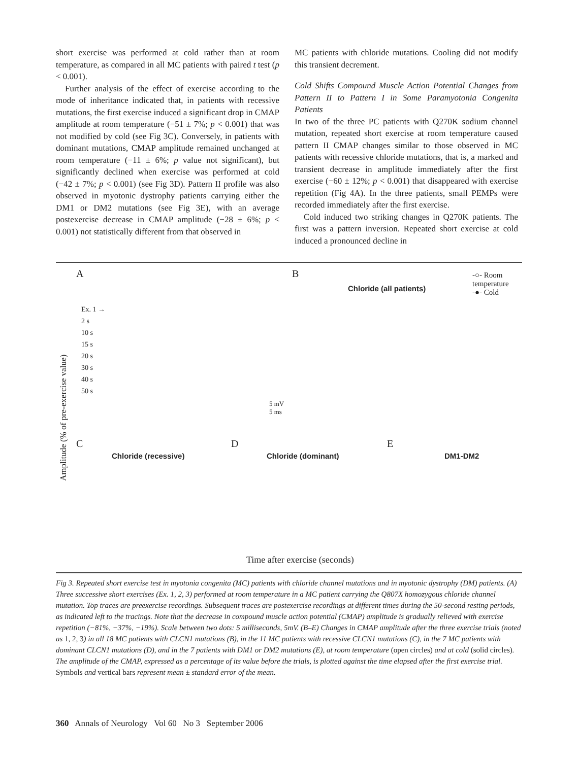short exercise was performed at cold rather than at room temperature, as compared in all MC patients with paired t test (p < 0.001).
Further analysis of the effect of exercise according to the mode of inheritance indicated that, in patients with recessive mutations, the first exercise induced a significant drop in CMAP amplitude at room temperature (−51 ± 7%; p < 0.001) that was not modified by cold (see Fig 3C). Conversely, in patients with dominant mutations, CMAP amplitude remained unchanged at room temperature (−11 ± 6%; p value not significant), but significantly declined when exercise was performed at cold (−42 ± 7%; p < 0.001) (see Fig 3D). Pattern II profile was also observed in myotonic dystrophy patients carrying either the DM1 or DM2 mutations (see Fig 3E), with an average postexercise decrease in CMAP amplitude (−28 ± 6%; p < 0.001) not statistically different from that observed in
MC patients with chloride mutations. Cooling did not modify this transient decrement.
Cold Shifts Compound Muscle Action Potential Changes from Pattern II to Pattern I in Some Paramyotonia Congenita Patients
In two of the three PC patients with Q270K sodium channel mutation, repeated short exercise at room temperature caused pattern II CMAP changes similar to those observed in MC patients with recessive chloride mutations, that is, a marked and transient decrease in amplitude immediately after the first exercise (−60 ± 12%; p < 0.001) that disappeared with exercise repetition (Fig 4A). In the three patients, small PEMPs were recorded immediately after the first exercise.
Cold induced two striking changes in Q270K patients. The first was a pattern inversion. Repeated short exercise at cold induced a pronounced decline in
A B
Chloride (all patients)
-○- Room temperature
-●- Cold
Ex. 1 →
2 s
10 s
15 s
20 s
30 s
40 s
50 s
5 mV
5 ms
Amplitude (% of pre-exercise value)
C
Chloride (recessive)
D
Chloride (dominant)
E
DM1-DM2
Time after exercise (seconds)
Fig 3. Repeated short exercise test in myotonia congenita (MC) patients with chloride channel mutations and in myotonic dystrophy (DM) patients. (A) Three successive short exercises (Ex. 1, 2, 3) performed at room temperature in a MC patient carrying the Q807X homozygous chloride channel mutation. Top traces are preexercise recordings. Subsequent traces are postexercise recordings at different times during the 50-second resting periods, as indicated left to the tracings. Note that the decrease in compound muscle action potential (CMAP) amplitude is gradually relieved with exercise repetition (−81%, −37%, −19%). Scale between two dots: 5 milliseconds, 5mV. (B–E) Changes in CMAP amplitude after the three exercise trials (noted as 1, 2, 3) in all 18 MC patients with CLCN1 mutations (B), in the 11 MC patients with recessive CLCN1 mutations (C), in the 7 MC patients with dominant CLCN1 mutations (D), and in the 7 patients with DM1 or DM2 mutations (E), at room temperature (open circles) and at cold (solid circles). The amplitude of the CMAP, expressed as a percentage of its value before the trials, is plotted against the time elapsed after the first exercise trial. Symbols and vertical bars represent mean ± standard error of the mean.
360 Annals of Neurology Vol 60 No 3 September 2006